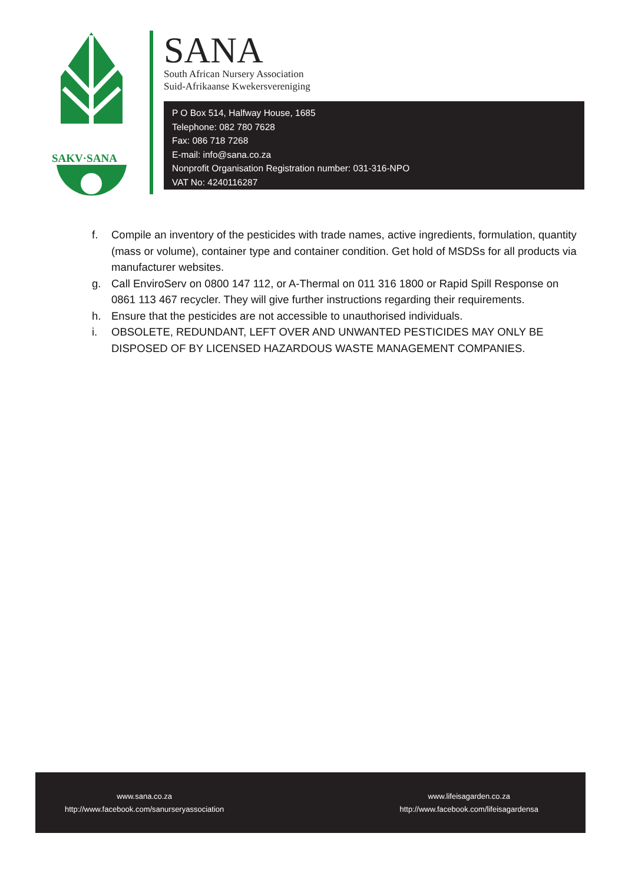SAKV·SANA
SANA
South African Nursery Association
Suid-Afrikaanse Kwekersvereniging
P O Box 514, Halfway House, 1685
Telephone: 082 780 7628
Fax: 086 718 7268
E-mail: info@sana.co.za
Nonprofit Organisation Registration number: 031-316-NPO
VAT No: 4240116287
f. Compile an inventory of the pesticides with trade names, active ingredients, formulation, quantity (mass or volume), container type and container condition. Get hold of MSDSs for all products via manufacturer websites.
g. Call EnviroServ on 0800 147 112, or A-Thermal on 011 316 1800 or Rapid Spill Response on 0861 113 467 recycler. They will give further instructions regarding their requirements.
h. Ensure that the pesticides are not accessible to unauthorised individuals.
i. OBSOLETE, REDUNDANT, LEFT OVER AND UNWANTED PESTICIDES MAY ONLY BE DISPOSED OF BY LICENSED HAZARDOUS WASTE MANAGEMENT COMPANIES.
www.sana.co.za
http://www.facebook.com/sanurseryassociation
www.lifeisagarden.co.za
http://www.facebook.com/lifeisagardensa